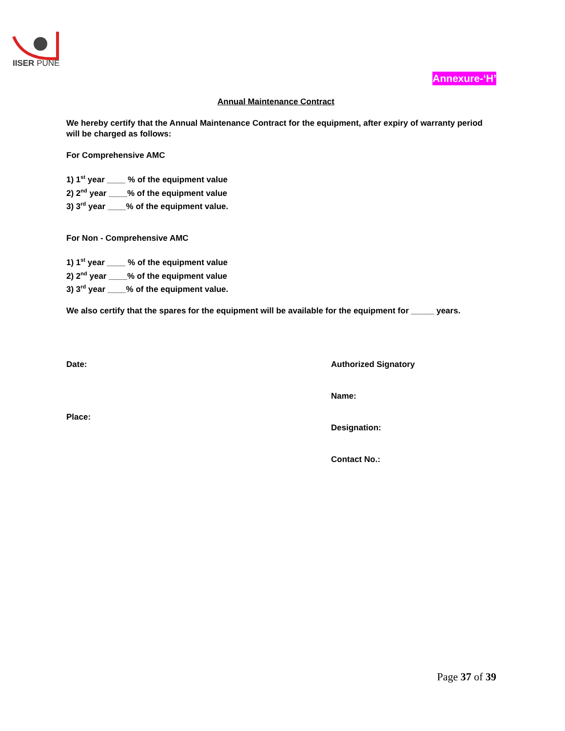IISER PUNE
Annexure-‘H’
Annual Maintenance Contract
We hereby certify that the Annual Maintenance Contract for the equipment, after expiry of warranty period will be charged as follows:
For Comprehensive AMC
1) 1<sup>st</sup> year ____ % of the equipment value
2) 2<sup>nd</sup> year ____% of the equipment value
3) 3<sup>rd</sup> year ____% of the equipment value.
For Non - Comprehensive AMC
1) 1<sup>st</sup> year ____ % of the equipment value
2) 2<sup>nd</sup> year ____% of the equipment value
3) 3<sup>rd</sup> year ____% of the equipment value.
We also certify that the spares for the equipment will be available for the equipment for _____ years.
Date: Authorized Signatory
Name:
Place:
Designation:
Contact No.:
Page 37 of 39